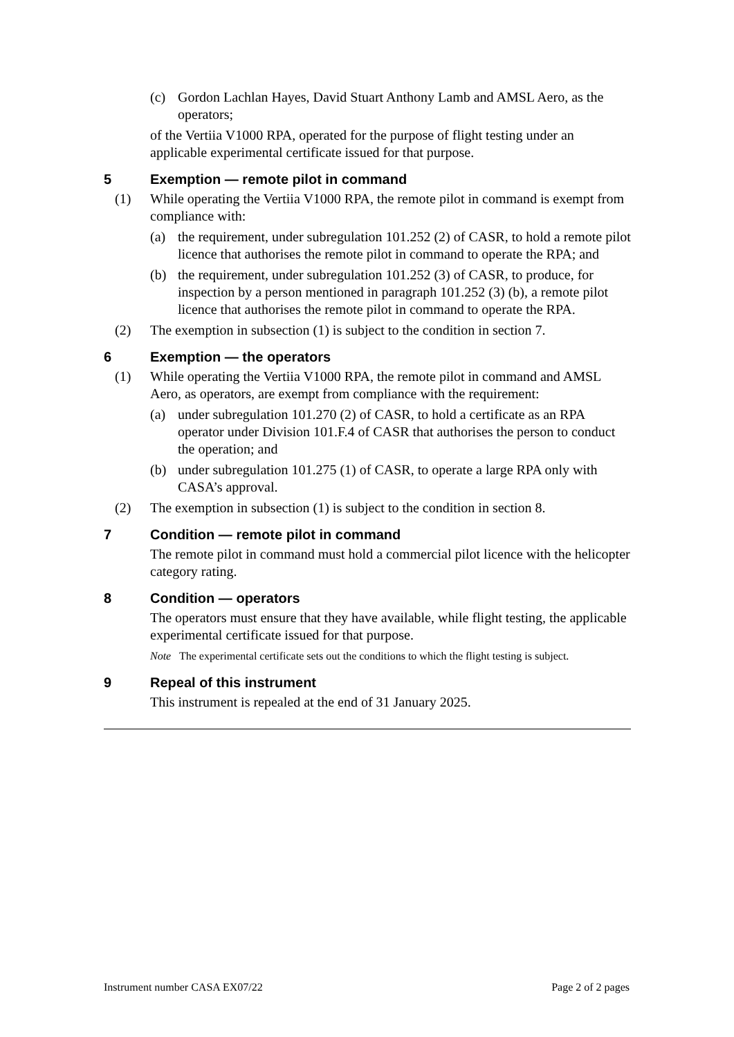(c) Gordon Lachlan Hayes, David Stuart Anthony Lamb and AMSL Aero, as the operators;
of the Vertiia V1000 RPA, operated for the purpose of flight testing under an applicable experimental certificate issued for that purpose.
5 Exemption — remote pilot in command
(1) While operating the Vertiia V1000 RPA, the remote pilot in command is exempt from compliance with:
(a) the requirement, under subregulation 101.252 (2) of CASR, to hold a remote pilot licence that authorises the remote pilot in command to operate the RPA; and
(b) the requirement, under subregulation 101.252 (3) of CASR, to produce, for inspection by a person mentioned in paragraph 101.252 (3) (b), a remote pilot licence that authorises the remote pilot in command to operate the RPA.
(2) The exemption in subsection (1) is subject to the condition in section 7.
6 Exemption — the operators
(1) While operating the Vertiia V1000 RPA, the remote pilot in command and AMSL Aero, as operators, are exempt from compliance with the requirement:
(a) under subregulation 101.270 (2) of CASR, to hold a certificate as an RPA operator under Division 101.F.4 of CASR that authorises the person to conduct the operation; and
(b) under subregulation 101.275 (1) of CASR, to operate a large RPA only with CASA’s approval.
(2) The exemption in subsection (1) is subject to the condition in section 8.
7 Condition — remote pilot in command
The remote pilot in command must hold a commercial pilot licence with the helicopter category rating.
8 Condition — operators
The operators must ensure that they have available, while flight testing, the applicable experimental certificate issued for that purpose.
Note The experimental certificate sets out the conditions to which the flight testing is subject.
9 Repeal of this instrument
This instrument is repealed at the end of 31 January 2025.
Instrument number CASA EX07/22 Page 2 of 2 pages